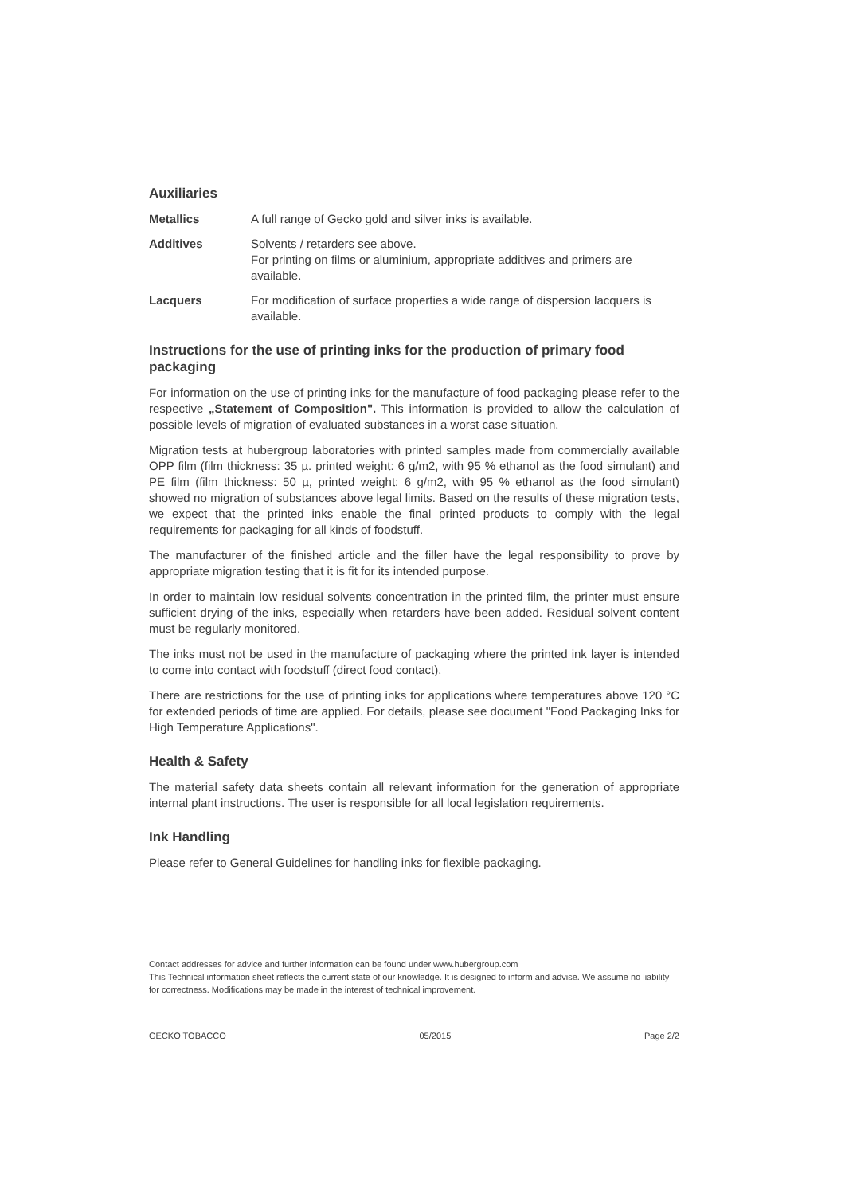Auxiliaries
Metallics A full range of Gecko gold and silver inks is available.
Additives Solvents / retarders see above.
For printing on films or aluminium, appropriate additives and primers are available.
Lacquers For modification of surface properties a wide range of dispersion lacquers is available.
Instructions for the use of printing inks for the production of primary food packaging
For information on the use of printing inks for the manufacture of food packaging please refer to the respective „Statement of Composition". This information is provided to allow the calculation of possible levels of migration of evaluated substances in a worst case situation.
Migration tests at hubergroup laboratories with printed samples made from commercially available OPP film (film thickness: 35 µ. printed weight: 6 g/m2, with 95 % ethanol as the food simulant) and PE film (film thickness: 50 µ, printed weight: 6 g/m2, with 95 % ethanol as the food simulant) showed no migration of substances above legal limits. Based on the results of these migration tests, we expect that the printed inks enable the final printed products to comply with the legal requirements for packaging for all kinds of foodstuff.
The manufacturer of the finished article and the filler have the legal responsibility to prove by appropriate migration testing that it is fit for its intended purpose.
In order to maintain low residual solvents concentration in the printed film, the printer must ensure sufficient drying of the inks, especially when retarders have been added. Residual solvent content must be regularly monitored.
The inks must not be used in the manufacture of packaging where the printed ink layer is intended to come into contact with foodstuff (direct food contact).
There are restrictions for the use of printing inks for applications where temperatures above 120 °C for extended periods of time are applied. For details, please see document "Food Packaging Inks for High Temperature Applications".
Health & Safety
The material safety data sheets contain all relevant information for the generation of appropriate internal plant instructions. The user is responsible for all local legislation requirements.
Ink Handling
Please refer to General Guidelines for handling inks for flexible packaging.
Contact addresses for advice and further information can be found under www.hubergroup.com
This Technical information sheet reflects the current state of our knowledge. It is designed to inform and advise. We assume no liability for correctness. Modifications may be made in the interest of technical improvement.
GECKO TOBACCO 05/2015 Page 2/2